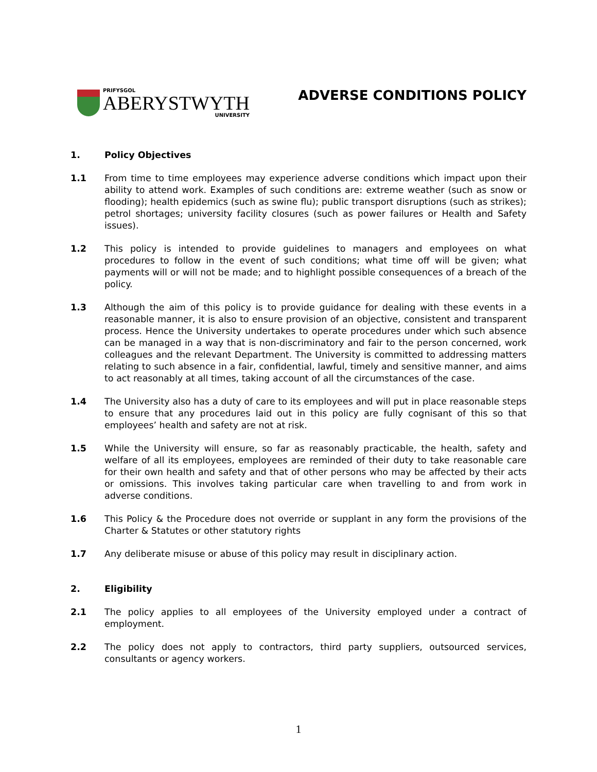PRIFYSGOL
ABERYSTWYTH
UNIVERSITY
ADVERSE CONDITIONS POLICY
1. Policy Objectives
1.1 From time to time employees may experience adverse conditions which impact upon their ability to attend work. Examples of such conditions are: extreme weather (such as snow or flooding); health epidemics (such as swine flu); public transport disruptions (such as strikes); petrol shortages; university facility closures (such as power failures or Health and Safety issues).
1.2 This policy is intended to provide guidelines to managers and employees on what procedures to follow in the event of such conditions; what time off will be given; what payments will or will not be made; and to highlight possible consequences of a breach of the policy.
1.3 Although the aim of this policy is to provide guidance for dealing with these events in a reasonable manner, it is also to ensure provision of an objective, consistent and transparent process. Hence the University undertakes to operate procedures under which such absence can be managed in a way that is non-discriminatory and fair to the person concerned, work colleagues and the relevant Department. The University is committed to addressing matters relating to such absence in a fair, confidential, lawful, timely and sensitive manner, and aims to act reasonably at all times, taking account of all the circumstances of the case.
1.4 The University also has a duty of care to its employees and will put in place reasonable steps to ensure that any procedures laid out in this policy are fully cognisant of this so that employees’ health and safety are not at risk.
1.5 While the University will ensure, so far as reasonably practicable, the health, safety and welfare of all its employees, employees are reminded of their duty to take reasonable care for their own health and safety and that of other persons who may be affected by their acts or omissions. This involves taking particular care when travelling to and from work in adverse conditions.
1.6 This Policy & the Procedure does not override or supplant in any form the provisions of the Charter & Statutes or other statutory rights
1.7 Any deliberate misuse or abuse of this policy may result in disciplinary action.
2. Eligibility
2.1 The policy applies to all employees of the University employed under a contract of employment.
2.2 The policy does not apply to contractors, third party suppliers, outsourced services, consultants or agency workers.
1